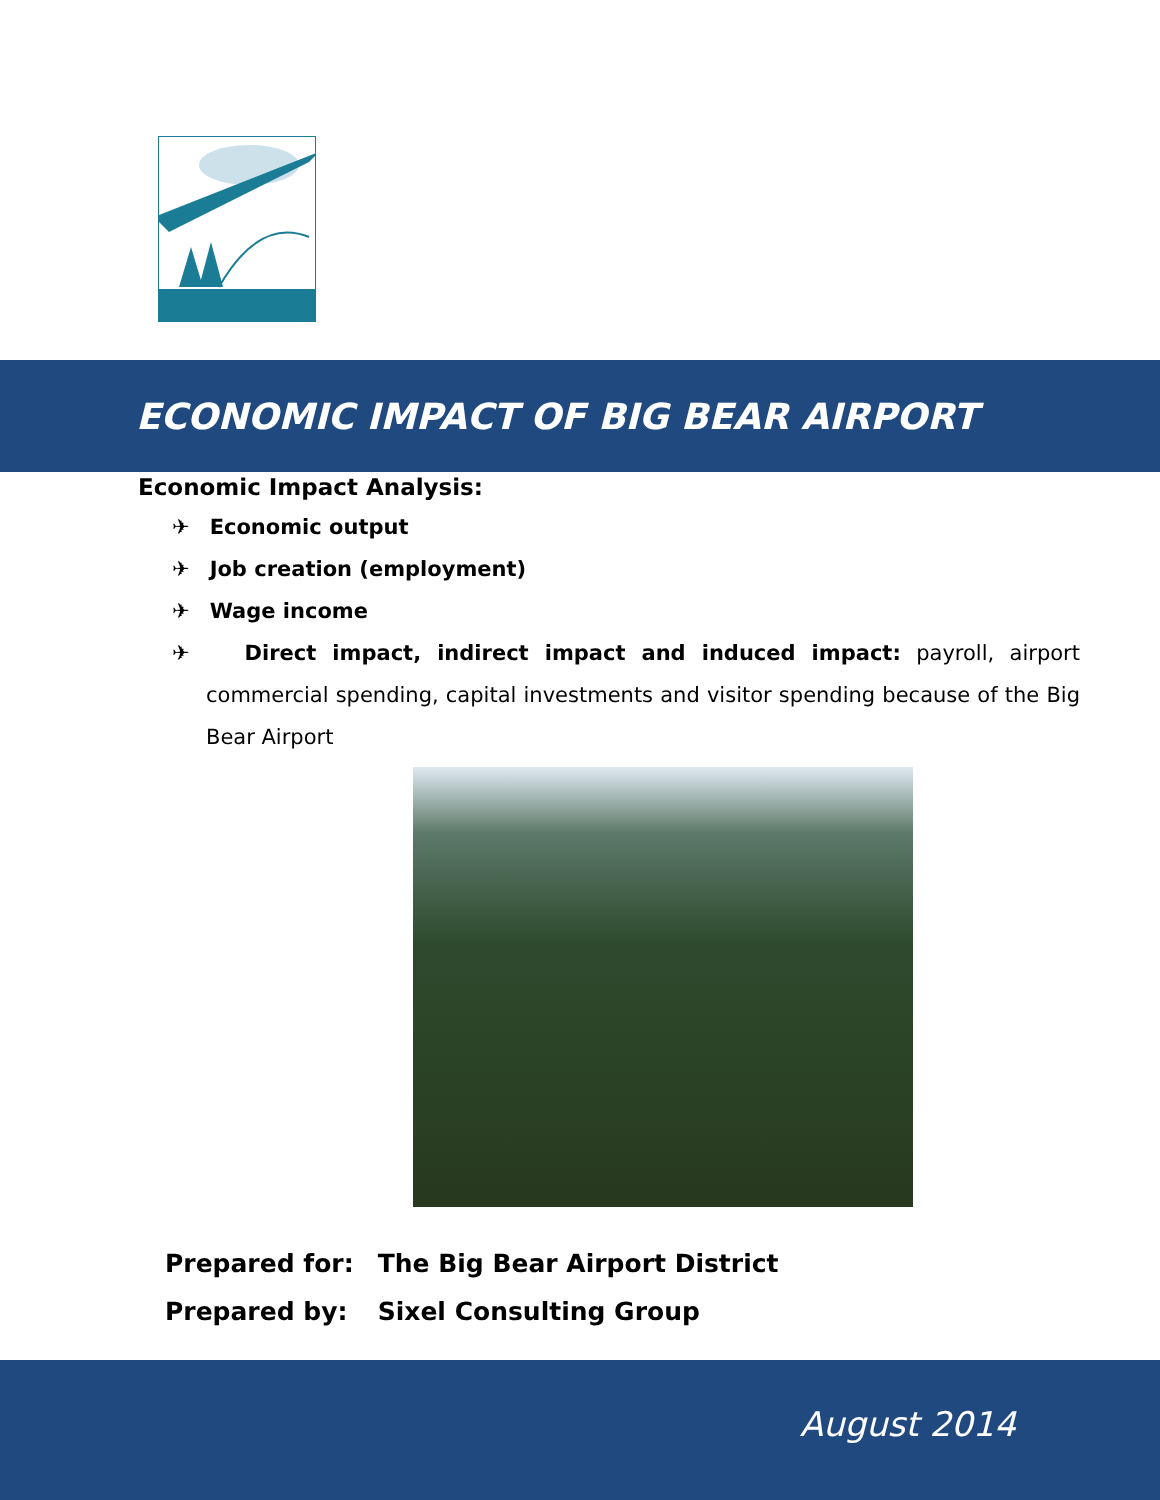ECONOMIC IMPACT OF BIG BEAR AIRPORT
Economic Impact Analysis:
✈ Economic output
✈ Job creation (employment)
✈ Wage income
✈ Direct impact, indirect impact and induced impact: payroll, airport commercial spending, capital investments and visitor spending because of the Big Bear Airport
Prepared for: The Big Bear Airport District
Prepared by: Sixel Consulting Group
August 2014